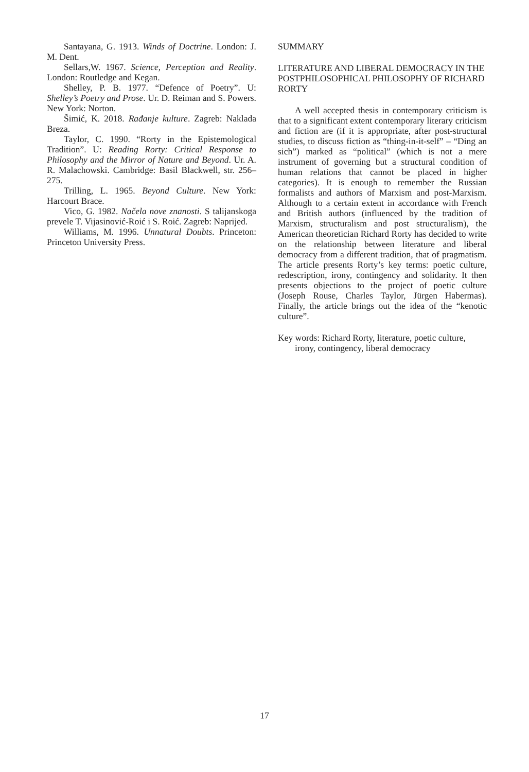Santayana, G. 1913. Winds of Doctrine. London: J. M. Dent.
Sellars,W. 1967. Science, Perception and Reality. London: Routledge and Kegan.
Shelley, P. B. 1977. “Defence of Poetry”. U: Shelley’s Poetry and Prose. Ur. D. Reiman and S. Powers. New York: Norton.
Šimić, K. 2018. Rađanje kulture. Zagreb: Naklada Breza.
Taylor, C. 1990. “Rorty in the Epistemological Tradition”. U: Reading Rorty: Critical Response to Philosophy and the Mirror of Nature and Beyond. Ur. A. R. Malachowski. Cambridge: Basil Blackwell, str. 256–275.
Trilling, L. 1965. Beyond Culture. New York: Harcourt Brace.
Vico, G. 1982. Načela nove znanosti. S talijanskoga prevele T. Vijasinović-Roić i S. Roić. Zagreb: Naprijed.
Williams, M. 1996. Unnatural Doubts. Princeton: Princeton University Press.
SUMMARY
LITERATURE AND LIBERAL DEMOCRACY IN THE POSTPHILOSOPHICAL PHILOSOPHY OF RICHARD RORTY
A well accepted thesis in contemporary criticism is that to a significant extent contemporary literary criticism and fiction are (if it is appropriate, after post-structural studies, to discuss fiction as “thing-in-it-self” – “Ding an sich”) marked as “political” (which is not a mere instrument of governing but a structural condition of human relations that cannot be placed in higher categories). It is enough to remember the Russian formalists and authors of Marxism and post-Marxism. Although to a certain extent in accordance with French and British authors (influenced by the tradition of Marxism, structuralism and post structuralism), the American theoretician Richard Rorty has decided to write on the relationship between literature and liberal democracy from a different tradition, that of pragmatism. The article presents Rorty’s key terms: poetic culture, redescription, irony, contingency and solidarity. It then presents objections to the project of poetic culture (Joseph Rouse, Charles Taylor, Jürgen Habermas). Finally, the article brings out the idea of the “kenotic culture”.
Key words: Richard Rorty, literature, poetic culture, irony, contingency, liberal democracy
17